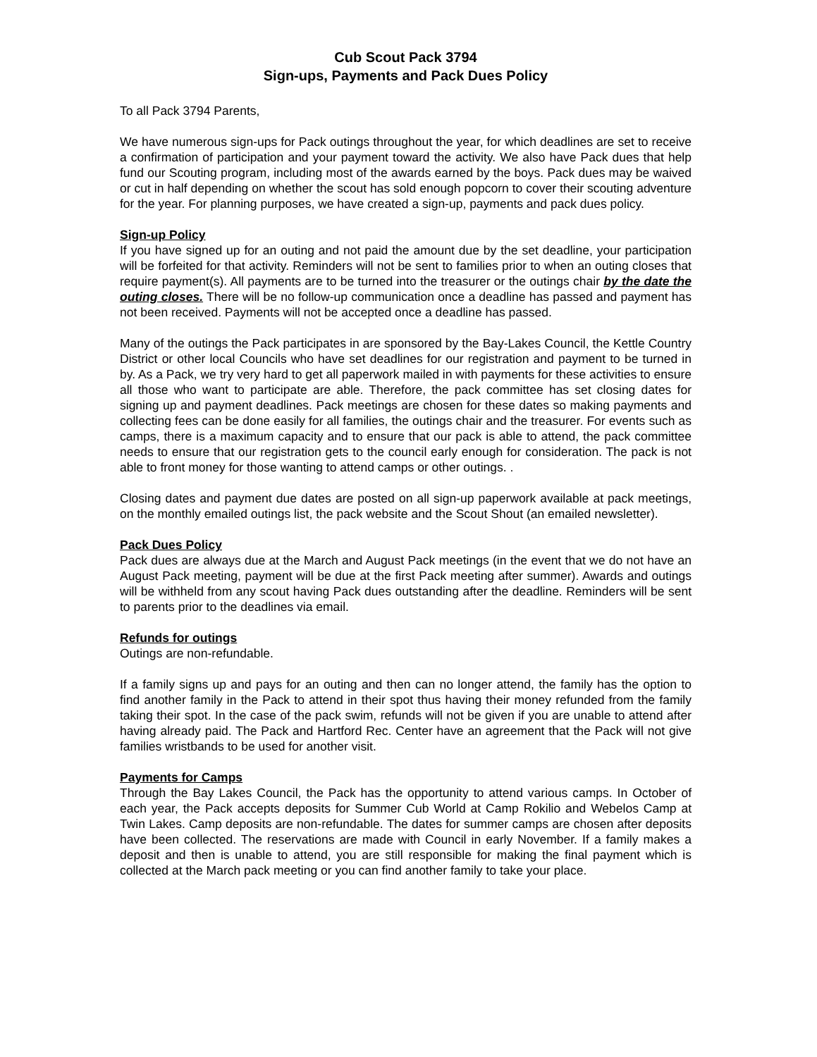Cub Scout Pack 3794
Sign-ups, Payments and Pack Dues Policy
To all Pack 3794 Parents,
We have numerous sign-ups for Pack outings throughout the year, for which deadlines are set to receive a confirmation of participation and your payment toward the activity. We also have Pack dues that help fund our Scouting program, including most of the awards earned by the boys. Pack dues may be waived or cut in half depending on whether the scout has sold enough popcorn to cover their scouting adventure for the year. For planning purposes, we have created a sign-up, payments and pack dues policy.
Sign-up Policy
If you have signed up for an outing and not paid the amount due by the set deadline, your participation will be forfeited for that activity. Reminders will not be sent to families prior to when an outing closes that require payment(s). All payments are to be turned into the treasurer or the outings chair by the date the outing closes. There will be no follow-up communication once a deadline has passed and payment has not been received. Payments will not be accepted once a deadline has passed.
Many of the outings the Pack participates in are sponsored by the Bay-Lakes Council, the Kettle Country District or other local Councils who have set deadlines for our registration and payment to be turned in by. As a Pack, we try very hard to get all paperwork mailed in with payments for these activities to ensure all those who want to participate are able. Therefore, the pack committee has set closing dates for signing up and payment deadlines. Pack meetings are chosen for these dates so making payments and collecting fees can be done easily for all families, the outings chair and the treasurer. For events such as camps, there is a maximum capacity and to ensure that our pack is able to attend, the pack committee needs to ensure that our registration gets to the council early enough for consideration. The pack is not able to front money for those wanting to attend camps or other outings. .
Closing dates and payment due dates are posted on all sign-up paperwork available at pack meetings, on the monthly emailed outings list, the pack website and the Scout Shout (an emailed newsletter).
Pack Dues Policy
Pack dues are always due at the March and August Pack meetings (in the event that we do not have an August Pack meeting, payment will be due at the first Pack meeting after summer). Awards and outings will be withheld from any scout having Pack dues outstanding after the deadline. Reminders will be sent to parents prior to the deadlines via email.
Refunds for outings
Outings are non-refundable.
If a family signs up and pays for an outing and then can no longer attend, the family has the option to find another family in the Pack to attend in their spot thus having their money refunded from the family taking their spot. In the case of the pack swim, refunds will not be given if you are unable to attend after having already paid. The Pack and Hartford Rec. Center have an agreement that the Pack will not give families wristbands to be used for another visit.
Payments for Camps
Through the Bay Lakes Council, the Pack has the opportunity to attend various camps. In October of each year, the Pack accepts deposits for Summer Cub World at Camp Rokilio and Webelos Camp at Twin Lakes. Camp deposits are non-refundable. The dates for summer camps are chosen after deposits have been collected. The reservations are made with Council in early November. If a family makes a deposit and then is unable to attend, you are still responsible for making the final payment which is collected at the March pack meeting or you can find another family to take your place.